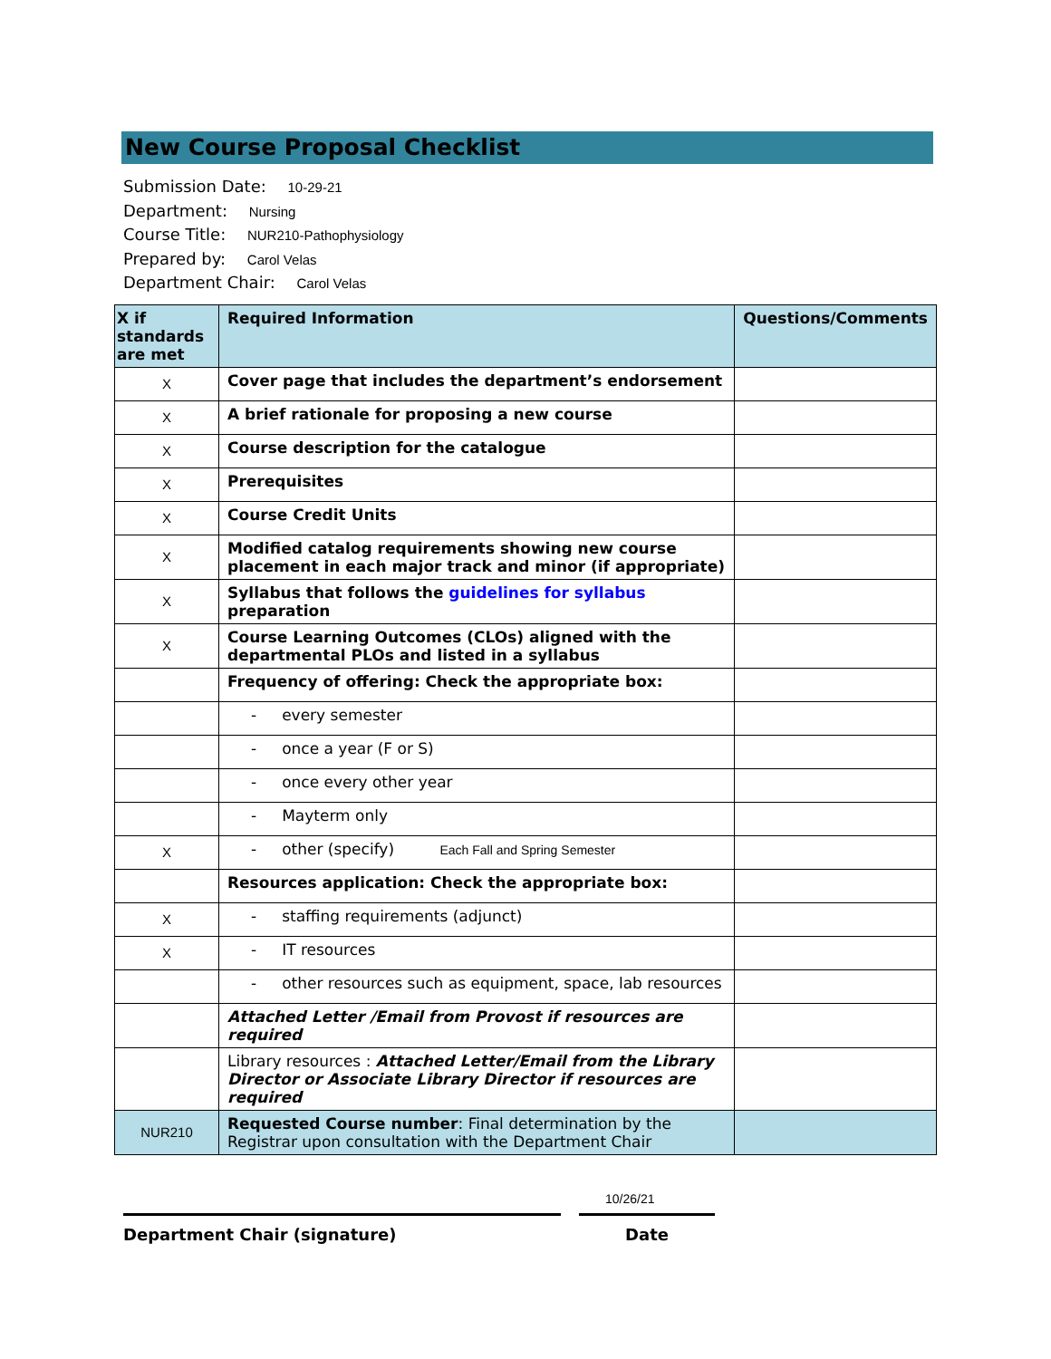New Course Proposal Checklist
Submission Date: 10-29-21
Department: Nursing
Course Title: NUR210-Pathophysiology
Prepared by: Carol Velas
Department Chair: Carol Velas
| X if standards are met | Required Information | Questions/Comments |
| --- | --- | --- |
| X | Cover page that includes the department’s endorsement | |
| X | A brief rationale for proposing a new course | |
| X | Course description for the catalogue | |
| X | Prerequisites | |
| X | Course Credit Units | |
| X | Modified catalog requirements showing new course placement in each major track and minor (if appropriate) | |
| X | Syllabus that follows the guidelines for syllabus preparation | |
| X | Course Learning Outcomes (CLOs) aligned with the departmental PLOs and listed in a syllabus | |
| | Frequency of offering: Check the appropriate box: | |
| | - every semester | |
| | - once a year (F or S) | |
| | - once every other year | |
| | - Mayterm only | |
| X | - other (specify) Each Fall and Spring Semester | |
| | Resources application: Check the appropriate box: | |
| X | - staffing requirements (adjunct) | |
| X | - IT resources | |
| | - other resources such as equipment, space, lab resources | |
| | Attached Letter /Email from Provost if resources are required | |
| | Library resources : Attached Letter/Email from the Library Director or Associate Library Director if resources are required | |
| NUR210 | Requested Course number : Final determination by the Registrar upon consultation with the Department Chair | |
10/26/21
Department Chair (signature) Date